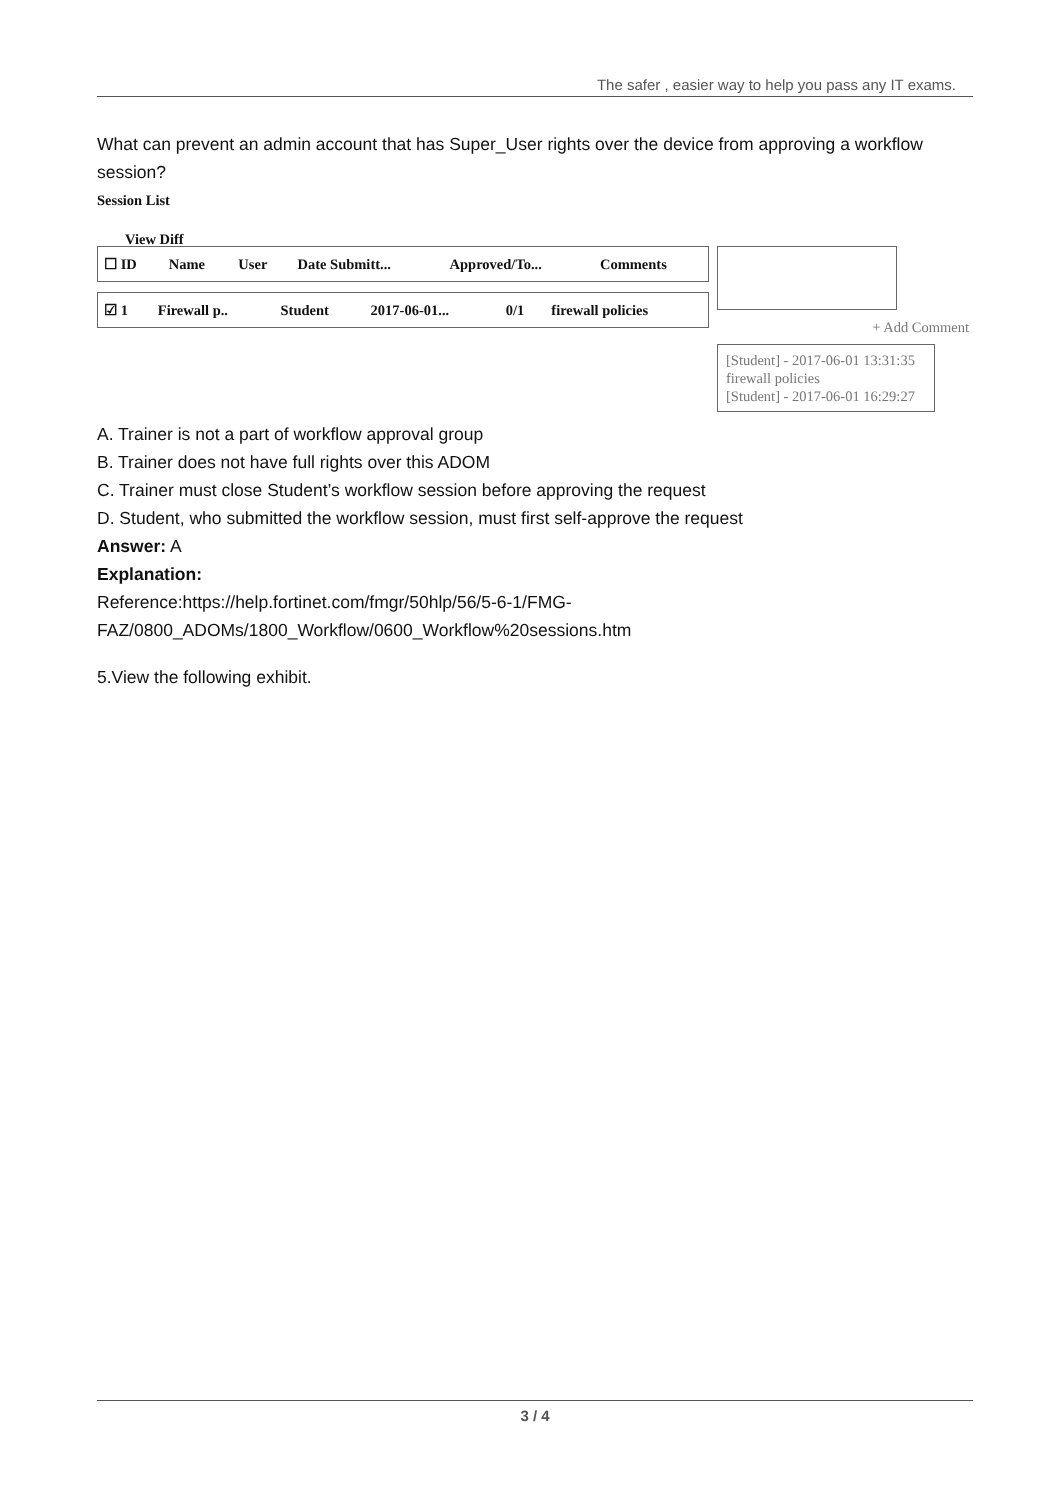The safer , easier way to help you pass any IT exams.
What can prevent an admin account that has Super_User rights over the device from approving a workflow session?
Session List
View Diff
| ☐ ID | Name | User | Date Submitt... | Approved/To... | Comments |
| ☑ 1 | Firewall p.. | Student | 2017-06-01... | 0/1 | firewall policies |
+ Add Comment
[Student] - 2017-06-01 13:31:35
firewall policies
[Student] - 2017-06-01 16:29:27
A. Trainer is not a part of workflow approval group
B. Trainer does not have full rights over this ADOM
C. Trainer must close Student’s workflow session before approving the request
D. Student, who submitted the workflow session, must first self-approve the request
Answer: A
Explanation:
Reference:https://help.fortinet.com/fmgr/50hlp/56/5-6-1/FMG-
FAZ/0800_ADOMs/1800_Workflow/0600_Workflow%20sessions.htm
5.View the following exhibit.
3 / 4